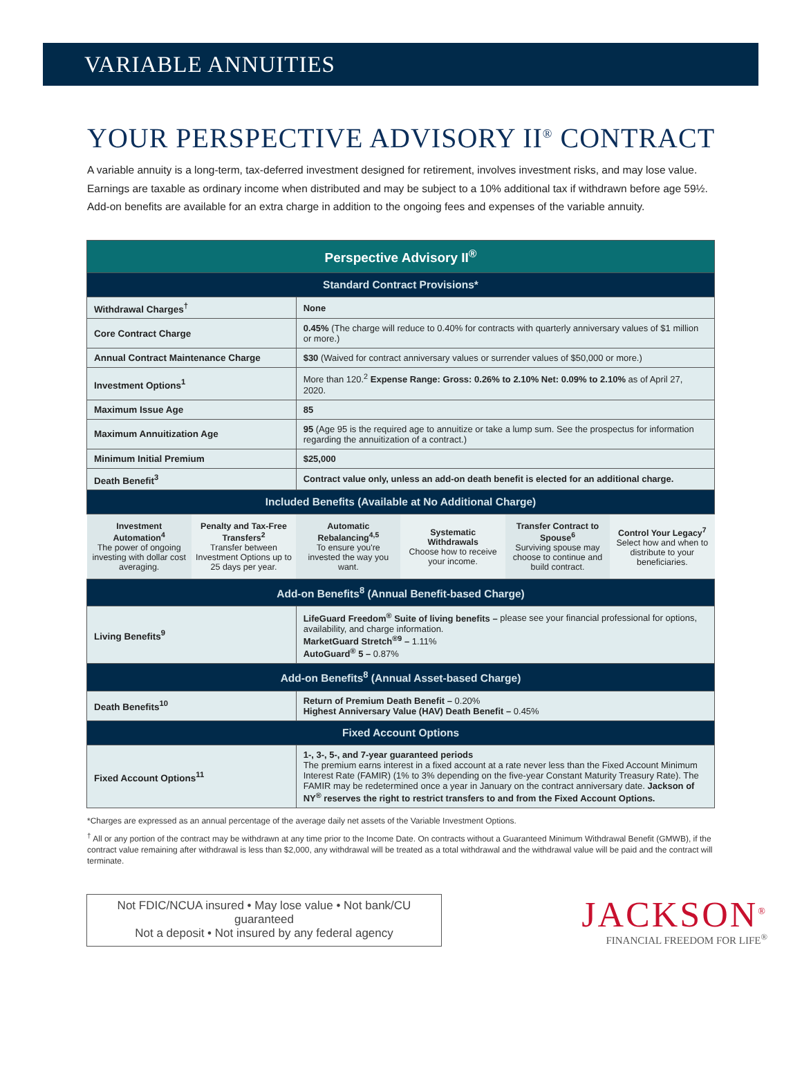VARIABLE ANNUITIES
YOUR PERSPECTIVE ADVISORY II<sup>®</sup> CONTRACT
A variable annuity is a long-term, tax-deferred investment designed for retirement, involves investment risks, and may lose value. Earnings are taxable as ordinary income when distributed and may be subject to a 10% additional tax if withdrawn before age 59½. Add-on benefits are available for an extra charge in addition to the ongoing fees and expenses of the variable annuity.
| Perspective Advisory II<sup>®</sup> | | | | | |
| --- | --- | --- | --- | --- | --- |
| Standard Contract Provisions* | | | | | |
| Withdrawal Charges<sup>†</sup> | | None | | | |
| Core Contract Charge | | 0.45% (The charge will reduce to 0.40% for contracts with quarterly anniversary values of $1 million or more.) | | | |
| Annual Contract Maintenance Charge | | $30 (Waived for contract anniversary values or surrender values of $50,000 or more.) | | | |
| Investment Options<sup>1</sup> | | More than 120.<sup>2</sup> Expense Range: Gross: 0.26% to 2.10% Net: 0.09% to 2.10% as of April 27, 2020. | | | |
| Maximum Issue Age | | 85 | | | |
| Maximum Annuitization Age | | 95 (Age 95 is the required age to annuitize or take a lump sum. See the prospectus for information regarding the annuitization of a contract.) | | | |
| Minimum Initial Premium | | $25,000 | | | |
| Death Benefit<sup>3</sup> | | Contract value only, unless an add-on death benefit is elected for an additional charge. | | | |
| Included Benefits (Available at No Additional Charge) | | | | | |
| Investment Automation<sup>4</sup> The power of ongoing investing with dollar cost averaging. | Penalty and Tax-Free Transfers<sup>2</sup> Transfer between Investment Options up to 25 days per year. | Automatic Rebalancing<sup>4,5</sup> To ensure you're invested the way you want. | Systematic Withdrawals Choose how to receive your income. | Transfer Contract to Spouse<sup>6</sup> Surviving spouse may choose to continue and build contract. | Control Your Legacy<sup>7</sup> Select how and when to distribute to your beneficiaries. |
| Add-on Benefits<sup>8</sup> (Annual Benefit-based Charge) | | | | | |
| Living Benefits<sup>9</sup> | | LifeGuard Freedom<sup>®</sup> Suite of living benefits – please see your financial professional for options, availability, and charge information. MarketGuard Stretch<sup>®9</sup> – 1.11% AutoGuard<sup>®</sup> 5 – 0.87% | | | |
| Add-on Benefits<sup>8</sup> (Annual Asset-based Charge) | | | | | |
| Death Benefits<sup>10</sup> | | Return of Premium Death Benefit – 0.20% Highest Anniversary Value (HAV) Death Benefit – 0.45% | | | |
| Fixed Account Options | | | | | |
| Fixed Account Options<sup>11</sup> | | 1-, 3-, 5-, and 7-year guaranteed periods The premium earns interest in a fixed account at a rate never less than the Fixed Account Minimum Interest Rate (FAMIR) (1% to 3% depending on the five-year Constant Maturity Treasury Rate). The FAMIR may be redetermined once a year in January on the contract anniversary date. Jackson of NY<sup>®</sup> reserves the right to restrict transfers to and from the Fixed Account Options. | | | |
*Charges are expressed as an annual percentage of the average daily net assets of the Variable Investment Options.
<sup>†</sup> All or any portion of the contract may be withdrawn at any time prior to the Income Date. On contracts without a Guaranteed Minimum Withdrawal Benefit (GMWB), if the contract value remaining after withdrawal is less than $2,000, any withdrawal will be treated as a total withdrawal and the withdrawal value will be paid and the contract will terminate.
Not FDIC/NCUA insured • May lose value • Not bank/CU guaranteed
Not a deposit • Not insured by any federal agency
JACKSON<sup>®</sup>
FINANCIAL FREEDOM FOR LIFE<sup>®</sup>